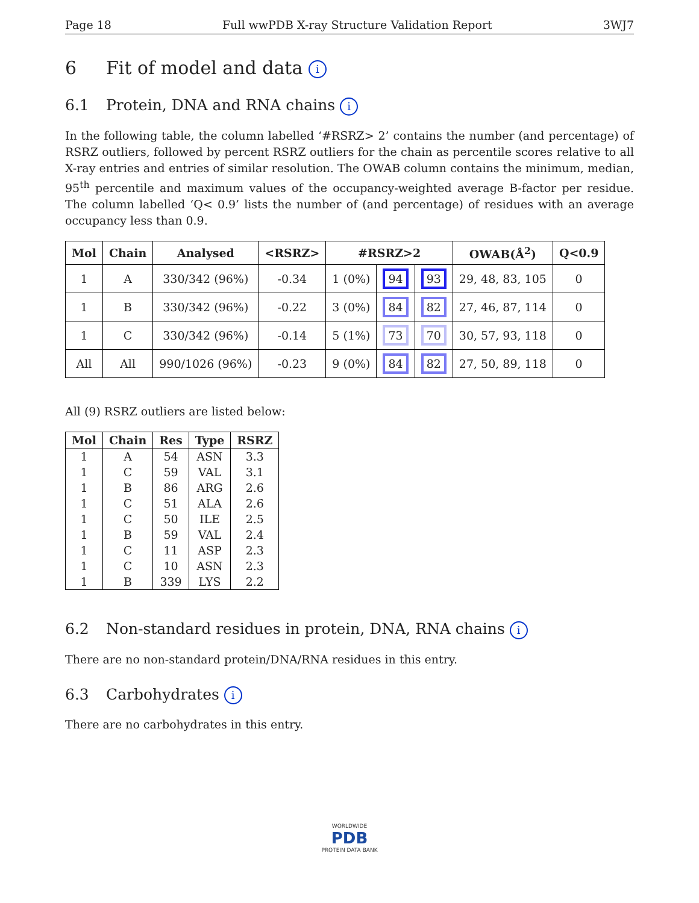Page 18 Full wwPDB X-ray Structure Validation Report 3WJ7
6 Fit of model and data i
6.1 Protein, DNA and RNA chains i
In the following table, the column labelled ‘#RSRZ> 2’ contains the number (and percentage) of RSRZ outliers, followed by percent RSRZ outliers for the chain as percentile scores relative to all X-ray entries and entries of similar resolution. The OWAB column contains the minimum, median, 95<sup>th</sup> percentile and maximum values of the occupancy-weighted average B-factor per residue. The column labelled ‘Q< 0.9’ lists the number of (and percentage) of residues with an average occupancy less than 0.9.
| Mol | Chain | Analysed | <RSRZ> | #RSRZ>2 | | | OWAB(Å<sup>2</sup>) | Q<0.9 |
| --- | --- | --- | --- | --- | --- | --- | --- | --- |
| 1 | A | 330/342 (96%) | -0.34 | 1 (0%) | 94 | 93 | 29, 48, 83, 105 | 0 |
| 1 | B | 330/342 (96%) | -0.22 | 3 (0%) | 84 | 82 | 27, 46, 87, 114 | 0 |
| 1 | C | 330/342 (96%) | -0.14 | 5 (1%) | 73 | 70 | 30, 57, 93, 118 | 0 |
| All | All | 990/1026 (96%) | -0.23 | 9 (0%) | 84 | 82 | 27, 50, 89, 118 | 0 |
All (9) RSRZ outliers are listed below:
| Mol | Chain | Res | Type | RSRZ |
| --- | --- | --- | --- | --- |
| 1 | A | 54 | ASN | 3.3 |
| 1 | C | 59 | VAL | 3.1 |
| 1 | B | 86 | ARG | 2.6 |
| 1 | C | 51 | ALA | 2.6 |
| 1 | C | 50 | ILE | 2.5 |
| 1 | B | 59 | VAL | 2.4 |
| 1 | C | 11 | ASP | 2.3 |
| 1 | C | 10 | ASN | 2.3 |
| 1 | B | 339 | LYS | 2.2 |
6.2 Non-standard residues in protein, DNA, RNA chains i
There are no non-standard protein/DNA/RNA residues in this entry.
6.3 Carbohydrates i
There are no carbohydrates in this entry.
WORLDWIDE
PDB
PROTEIN DATA BANK